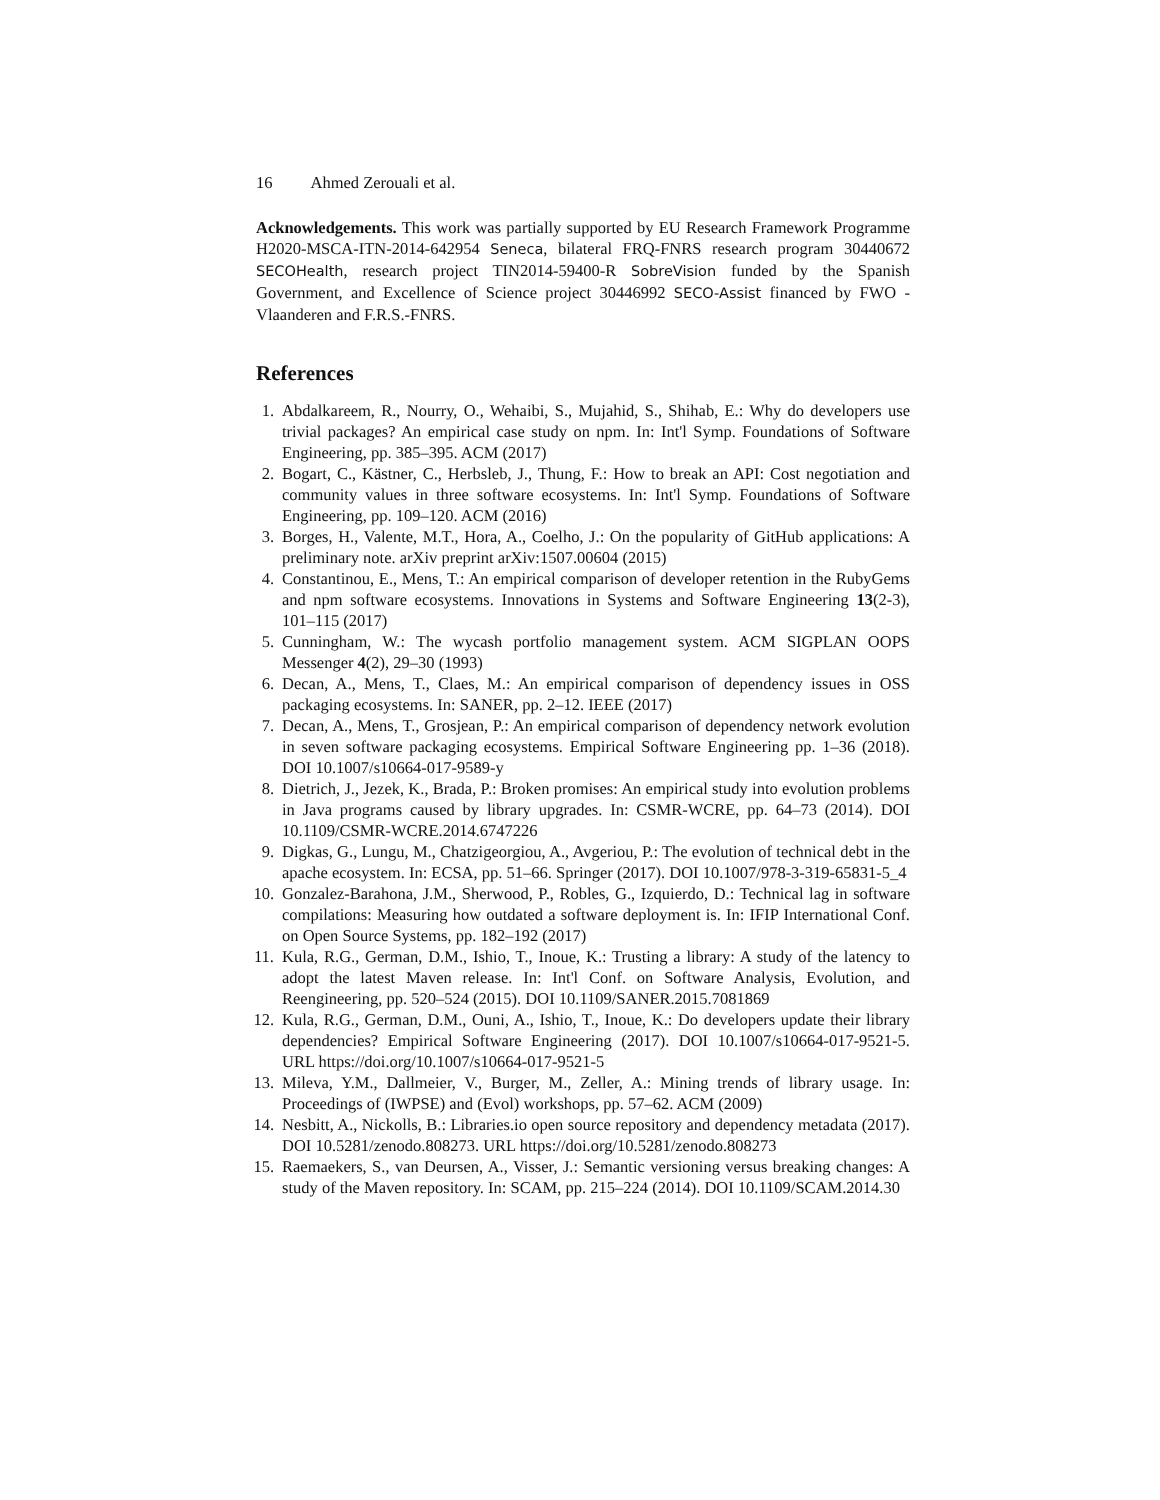16 Ahmed Zerouali et al.
Acknowledgements. This work was partially supported by EU Research Framework Programme H2020-MSCA-ITN-2014-642954 Seneca, bilateral FRQ-FNRS research program 30440672 SECOHealth, research project TIN2014-59400-R SobreVision funded by the Spanish Government, and Excellence of Science project 30446992 SECO-Assist financed by FWO - Vlaanderen and F.R.S.-FNRS.
References
1. Abdalkareem, R., Nourry, O., Wehaibi, S., Mujahid, S., Shihab, E.: Why do developers use trivial packages? An empirical case study on npm. In: Int'l Symp. Foundations of Software Engineering, pp. 385–395. ACM (2017)
2. Bogart, C., Kästner, C., Herbsleb, J., Thung, F.: How to break an API: Cost negotiation and community values in three software ecosystems. In: Int'l Symp. Foundations of Software Engineering, pp. 109–120. ACM (2016)
3. Borges, H., Valente, M.T., Hora, A., Coelho, J.: On the popularity of GitHub applications: A preliminary note. arXiv preprint arXiv:1507.00604 (2015)
4. Constantinou, E., Mens, T.: An empirical comparison of developer retention in the RubyGems and npm software ecosystems. Innovations in Systems and Software Engineering 13(2-3), 101–115 (2017)
5. Cunningham, W.: The wycash portfolio management system. ACM SIGPLAN OOPS Messenger 4(2), 29–30 (1993)
6. Decan, A., Mens, T., Claes, M.: An empirical comparison of dependency issues in OSS packaging ecosystems. In: SANER, pp. 2–12. IEEE (2017)
7. Decan, A., Mens, T., Grosjean, P.: An empirical comparison of dependency network evolution in seven software packaging ecosystems. Empirical Software Engineering pp. 1–36 (2018). DOI 10.1007/s10664-017-9589-y
8. Dietrich, J., Jezek, K., Brada, P.: Broken promises: An empirical study into evolution problems in Java programs caused by library upgrades. In: CSMR-WCRE, pp. 64–73 (2014). DOI 10.1109/CSMR-WCRE.2014.6747226
9. Digkas, G., Lungu, M., Chatzigeorgiou, A., Avgeriou, P.: The evolution of technical debt in the apache ecosystem. In: ECSA, pp. 51–66. Springer (2017). DOI 10.1007/978-3-319-65831-5_4
10. Gonzalez-Barahona, J.M., Sherwood, P., Robles, G., Izquierdo, D.: Technical lag in software compilations: Measuring how outdated a software deployment is. In: IFIP International Conf. on Open Source Systems, pp. 182–192 (2017)
11. Kula, R.G., German, D.M., Ishio, T., Inoue, K.: Trusting a library: A study of the latency to adopt the latest Maven release. In: Int'l Conf. on Software Analysis, Evolution, and Reengineering, pp. 520–524 (2015). DOI 10.1109/SANER.2015.7081869
12. Kula, R.G., German, D.M., Ouni, A., Ishio, T., Inoue, K.: Do developers update their library dependencies? Empirical Software Engineering (2017). DOI 10.1007/s10664-017-9521-5. URL https://doi.org/10.1007/s10664-017-9521-5
13. Mileva, Y.M., Dallmeier, V., Burger, M., Zeller, A.: Mining trends of library usage. In: Proceedings of (IWPSE) and (Evol) workshops, pp. 57–62. ACM (2009)
14. Nesbitt, A., Nickolls, B.: Libraries.io open source repository and dependency metadata (2017). DOI 10.5281/zenodo.808273. URL https://doi.org/10.5281/zenodo.808273
15. Raemaekers, S., van Deursen, A., Visser, J.: Semantic versioning versus breaking changes: A study of the Maven repository. In: SCAM, pp. 215–224 (2014). DOI 10.1109/SCAM.2014.30